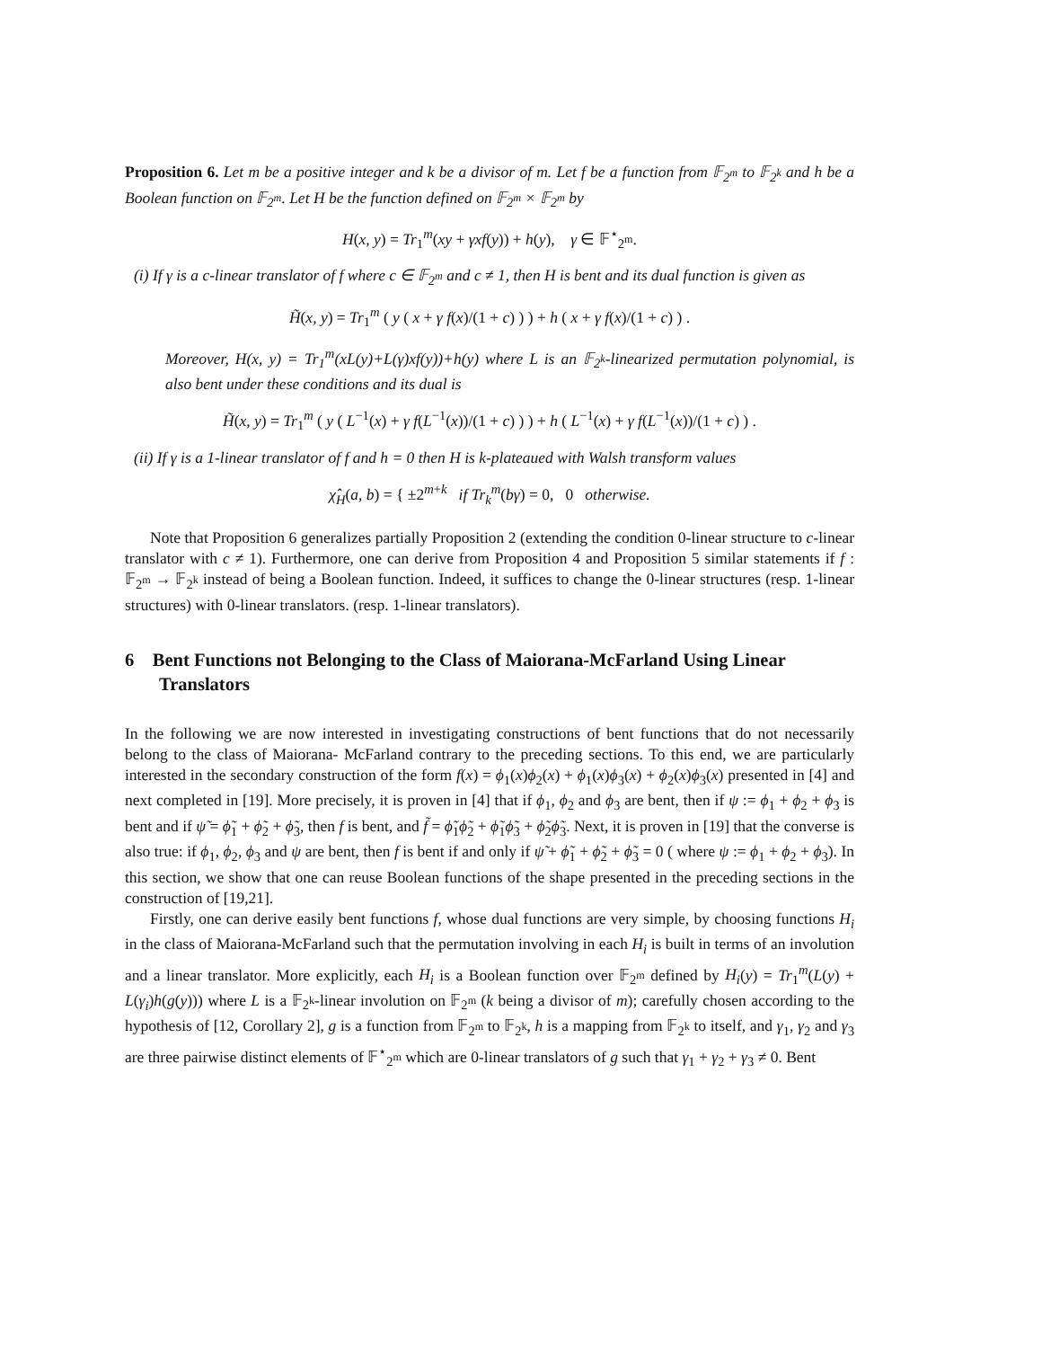Proposition 6. Let m be a positive integer and k be a divisor of m. Let f be a function from 𝔽<sub>2<sup>m</sup></sub> to 𝔽<sub>2<sup>k</sup></sub> and h be a Boolean function on 𝔽<sub>2<sup>m</sup></sub>. Let H be the function defined on 𝔽<sub>2<sup>m</sup></sub> × 𝔽<sub>2<sup>m</sup></sub> by
H(x, y) = Tr<sub>1</sub><sup>m</sup>(xy + γxf(y)) + h(y), γ ∈ 𝔽<sup>⋆</sup><sub>2<sup>m</sup></sub>.
(i) If γ is a c-linear translator of f where c ∈ 𝔽<sub>2<sup>m</sup></sub> and c ≠ 1, then H is bent and its dual function is given as
H̃(x, y) = Tr<sub>1</sub><sup>m</sup> ( y ( x + γ f(x)/(1 + c) ) ) + h ( x + γ f(x)/(1 + c) ) .
Moreover, H(x, y) = Tr<sub>1</sub><sup>m</sup>(xL(y)+L(γ)xf(y))+h(y) where L is an 𝔽<sub>2<sup>k</sup></sub>-linearized permutation polynomial, is also bent under these conditions and its dual is
H̃(x, y) = Tr<sub>1</sub><sup>m</sup> ( y ( L<sup>−1</sup>(x) + γ f(L<sup>−1</sup>(x))/(1 + c) ) ) + h ( L<sup>−1</sup>(x) + γ f(L<sup>−1</sup>(x))/(1 + c) ) .
(ii) If γ is a 1-linear translator of f and h = 0 then H is k-plateaued with Walsh transform values
χ̂<sub>H</sub>(a, b) = { ±2<sup>m+k</sup> if Tr<sub>k</sub><sup>m</sup>(bγ) = 0, 0 otherwise.
Note that Proposition 6 generalizes partially Proposition 2 (extending the condition 0-linear structure to c-linear translator with c ≠ 1). Furthermore, one can derive from Proposition 4 and Proposition 5 similar statements if f : 𝔽<sub>2<sup>m</sup></sub> → 𝔽<sub>2<sup>k</sup></sub> instead of being a Boolean function. Indeed, it suffices to change the 0-linear structures (resp. 1-linear structures) with 0-linear translators. (resp. 1-linear translators).
6 Bent Functions not Belonging to the Class of Maiorana-McFarland Using Linear Translators
In the following we are now interested in investigating constructions of bent functions that do not necessarily belong to the class of Maiorana- McFarland contrary to the preceding sections. To this end, we are particularly interested in the secondary construction of the form f(x) = ϕ<sub>1</sub>(x)ϕ<sub>2</sub>(x) + ϕ<sub>1</sub>(x)ϕ<sub>3</sub>(x) + ϕ<sub>2</sub>(x)ϕ<sub>3</sub>(x) presented in [4] and next completed in [19]. More precisely, it is proven in [4] that if ϕ<sub>1</sub>, ϕ<sub>2</sub> and ϕ<sub>3</sub> are bent, then if ψ := ϕ<sub>1</sub> + ϕ<sub>2</sub> + ϕ<sub>3</sub> is bent and if ψ̃ = ϕ̃<sub>1</sub> + ϕ̃<sub>2</sub> + ϕ̃<sub>3</sub>, then f is bent, and f̃ = ϕ̃<sub>1</sub>ϕ̃<sub>2</sub> + ϕ̃<sub>1</sub>ϕ̃<sub>3</sub> + ϕ̃<sub>2</sub>ϕ̃<sub>3</sub>. Next, it is proven in [19] that the converse is also true: if ϕ<sub>1</sub>, ϕ<sub>2</sub>, ϕ<sub>3</sub> and ψ are bent, then f is bent if and only if ψ̃ + ϕ̃<sub>1</sub> + ϕ̃<sub>2</sub> + ϕ̃<sub>3</sub> = 0 ( where ψ := ϕ<sub>1</sub> + ϕ<sub>2</sub> + ϕ<sub>3</sub>). In this section, we show that one can reuse Boolean functions of the shape presented in the preceding sections in the construction of [19,21].
Firstly, one can derive easily bent functions f, whose dual functions are very simple, by choosing functions H<sub>i</sub> in the class of Maiorana-McFarland such that the permutation involving in each H<sub>i</sub> is built in terms of an involution and a linear translator. More explicitly, each H<sub>i</sub> is a Boolean function over 𝔽<sub>2<sup>m</sup></sub> defined by H<sub>i</sub>(y) = Tr<sub>1</sub><sup>m</sup>(L(y) + L(γ<sub>i</sub>)h(g(y))) where L is a 𝔽<sub>2<sup>k</sup></sub>-linear involution on 𝔽<sub>2<sup>m</sup></sub> (k being a divisor of m); carefully chosen according to the hypothesis of [12, Corollary 2], g is a function from 𝔽<sub>2<sup>m</sup></sub> to 𝔽<sub>2<sup>k</sup></sub>, h is a mapping from 𝔽<sub>2<sup>k</sup></sub> to itself, and γ<sub>1</sub>, γ<sub>2</sub> and γ<sub>3</sub> are three pairwise distinct elements of 𝔽<sup>⋆</sup><sub>2<sup>m</sup></sub> which are 0-linear translators of g such that γ<sub>1</sub> + γ<sub>2</sub> + γ<sub>3</sub> ≠ 0. Bent